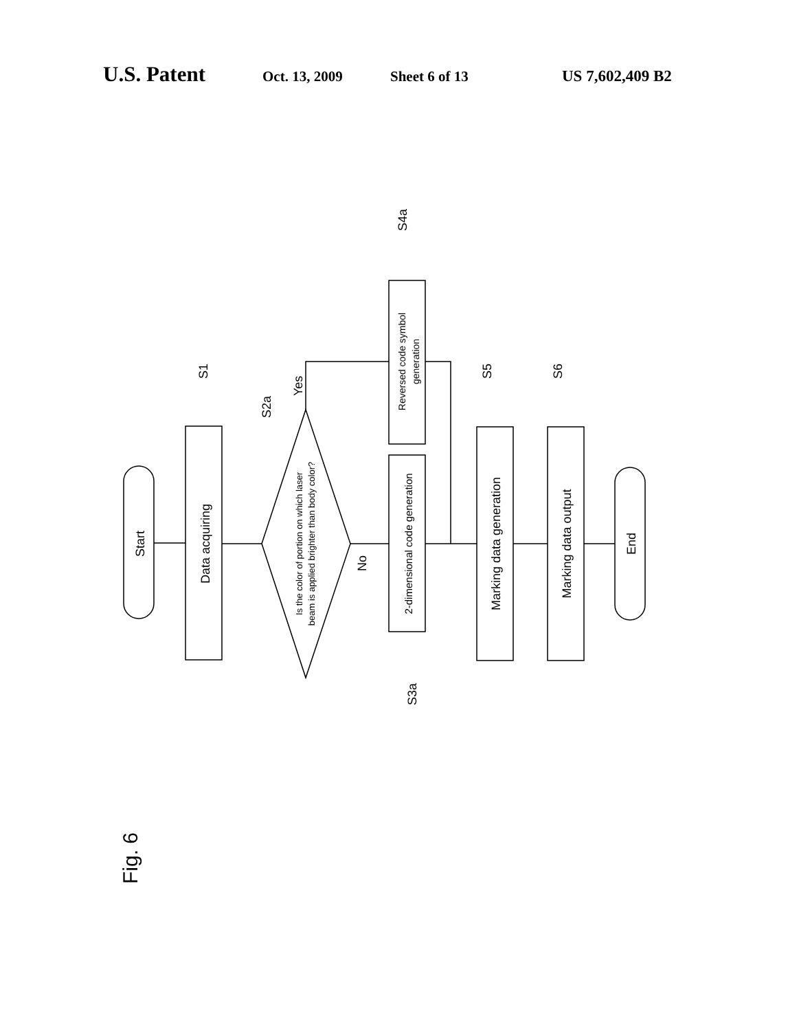U.S. Patent Oct. 13, 2009 Sheet 6 of 13 US 7,602,409 B2
Start
Data acquiring
Is the color of portion on which laser
beam is applied brighter than body color?
Reversed code symbol
generation
2-dimensional code generation
Marking data generation
Marking data output
End
Yes
No
S1
S2a
S3a
S4a
S5
S6
Fig. 6